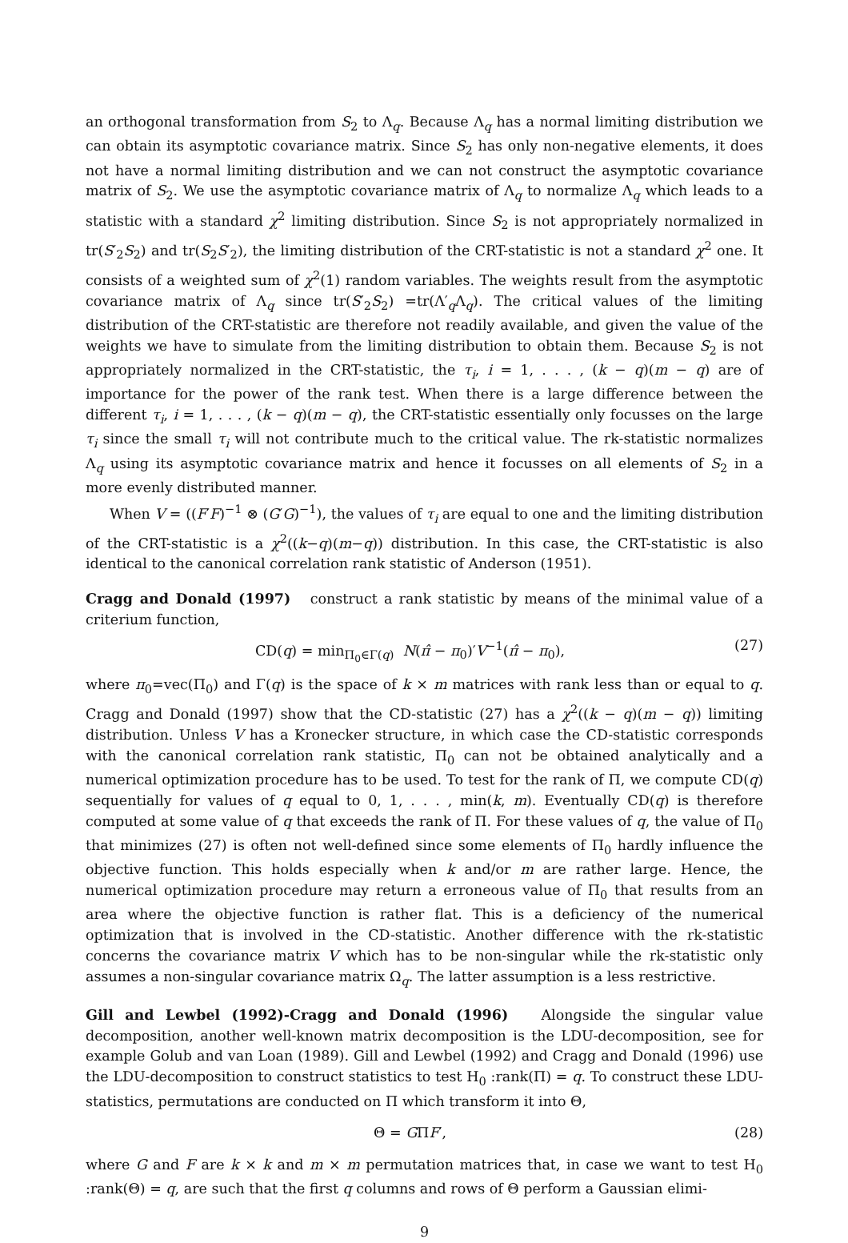an orthogonal transformation from S<sub>2</sub> to Λ<sub>q</sub>. Because Λ<sub>q</sub> has a normal limiting distribution we can obtain its asymptotic covariance matrix. Since S<sub>2</sub> has only non-negative elements, it does not have a normal limiting distribution and we can not construct the asymptotic covariance matrix of S<sub>2</sub>. We use the asymptotic covariance matrix of Λ<sub>q</sub> to normalize Λ<sub>q</sub> which leads to a statistic with a standard χ<sup>2</sup> limiting distribution. Since S<sub>2</sub> is not appropriately normalized in tr(S′<sub>2</sub>S<sub>2</sub>) and tr(S<sub>2</sub>S′<sub>2</sub>), the limiting distribution of the CRT-statistic is not a standard χ<sup>2</sup> one. It consists of a weighted sum of χ<sup>2</sup>(1) random variables. The weights result from the asymptotic covariance matrix of Λ<sub>q</sub> since tr(S′<sub>2</sub>S<sub>2</sub>) =tr(Λ′<sub>q</sub>Λ<sub>q</sub>). The critical values of the limiting distribution of the CRT-statistic are therefore not readily available, and given the value of the weights we have to simulate from the limiting distribution to obtain them. Because S<sub>2</sub> is not appropriately normalized in the CRT-statistic, the τ<sub>i</sub>, i = 1, . . . , (k − q)(m − q) are of importance for the power of the rank test. When there is a large difference between the different τ<sub>i</sub>, i = 1, . . . , (k − q)(m − q), the CRT-statistic essentially only focusses on the large τ<sub>i</sub> since the small τ<sub>i</sub> will not contribute much to the critical value. The rk-statistic normalizes Λ<sub>q</sub> using its asymptotic covariance matrix and hence it focusses on all elements of S<sub>2</sub> in a more evenly distributed manner.
When V = ((F′F)<sup>−1</sup> ⊗ (G′G)<sup>−1</sup>), the values of τ<sub>i</sub> are equal to one and the limiting distribution of the CRT-statistic is a χ<sup>2</sup>((k−q)(m−q)) distribution. In this case, the CRT-statistic is also identical to the canonical correlation rank statistic of Anderson (1951).
Cragg and Donald (1997) construct a rank statistic by means of the minimal value of a criterium function,
CD(q) = min<sub>Π<sub>0</sub>∈Γ(q)</sub> N(π̂ − π<sub>0</sub>)′V<sup>−1</sup>(π̂ − π<sub>0</sub>), (27)
where π<sub>0</sub>=vec(Π<sub>0</sub>) and Γ(q) is the space of k × m matrices with rank less than or equal to q. Cragg and Donald (1997) show that the CD-statistic (27) has a χ<sup>2</sup>((k − q)(m − q)) limiting distribution. Unless V has a Kronecker structure, in which case the CD-statistic corresponds with the canonical correlation rank statistic, Π<sub>0</sub> can not be obtained analytically and a numerical optimization procedure has to be used. To test for the rank of Π, we compute CD(q) sequentially for values of q equal to 0, 1, . . . , min(k, m). Eventually CD(q) is therefore computed at some value of q that exceeds the rank of Π. For these values of q, the value of Π<sub>0</sub> that minimizes (27) is often not well-defined since some elements of Π<sub>0</sub> hardly influence the objective function. This holds especially when k and/or m are rather large. Hence, the numerical optimization procedure may return a erroneous value of Π<sub>0</sub> that results from an area where the objective function is rather flat. This is a deficiency of the numerical optimization that is involved in the CD-statistic. Another difference with the rk-statistic concerns the covariance matrix V which has to be non-singular while the rk-statistic only assumes a non-singular covariance matrix Ω<sub>q</sub>. The latter assumption is a less restrictive.
Gill and Lewbel (1992)-Cragg and Donald (1996) Alongside the singular value decomposition, another well-known matrix decomposition is the LDU-decomposition, see for example Golub and van Loan (1989). Gill and Lewbel (1992) and Cragg and Donald (1996) use the LDU-decomposition to construct statistics to test H<sub>0</sub> :rank(Π) = q. To construct these LDU-statistics, permutations are conducted on Π which transform it into Θ,
Θ = GΠF′, (28)
where G and F are k × k and m × m permutation matrices that, in case we want to test H<sub>0</sub> :rank(Θ) = q, are such that the first q columns and rows of Θ perform a Gaussian elimi-
9